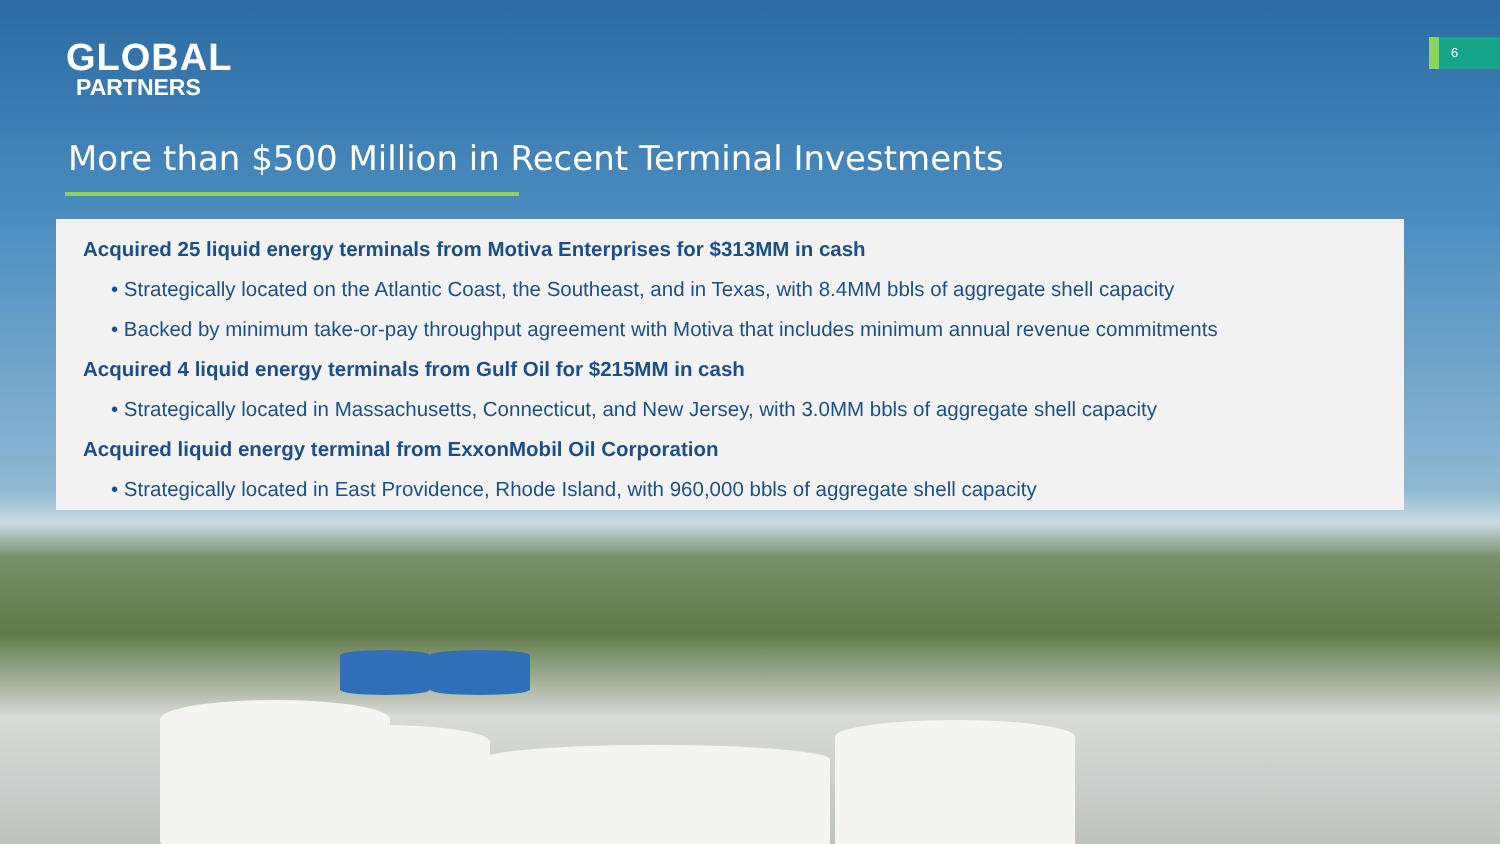GLOBAL
PARTNERS
6
More than $500 Million in Recent Terminal Investments
Acquired 25 liquid energy terminals from Motiva Enterprises for $313MM in cash
• Strategically located on the Atlantic Coast, the Southeast, and in Texas, with 8.4MM bbls of aggregate shell capacity
• Backed by minimum take-or-pay throughput agreement with Motiva that includes minimum annual revenue commitments
Acquired 4 liquid energy terminals from Gulf Oil for $215MM in cash
• Strategically located in Massachusetts, Connecticut, and New Jersey, with 3.0MM bbls of aggregate shell capacity
Acquired liquid energy terminal from ExxonMobil Oil Corporation
• Strategically located in East Providence, Rhode Island, with 960,000 bbls of aggregate shell capacity